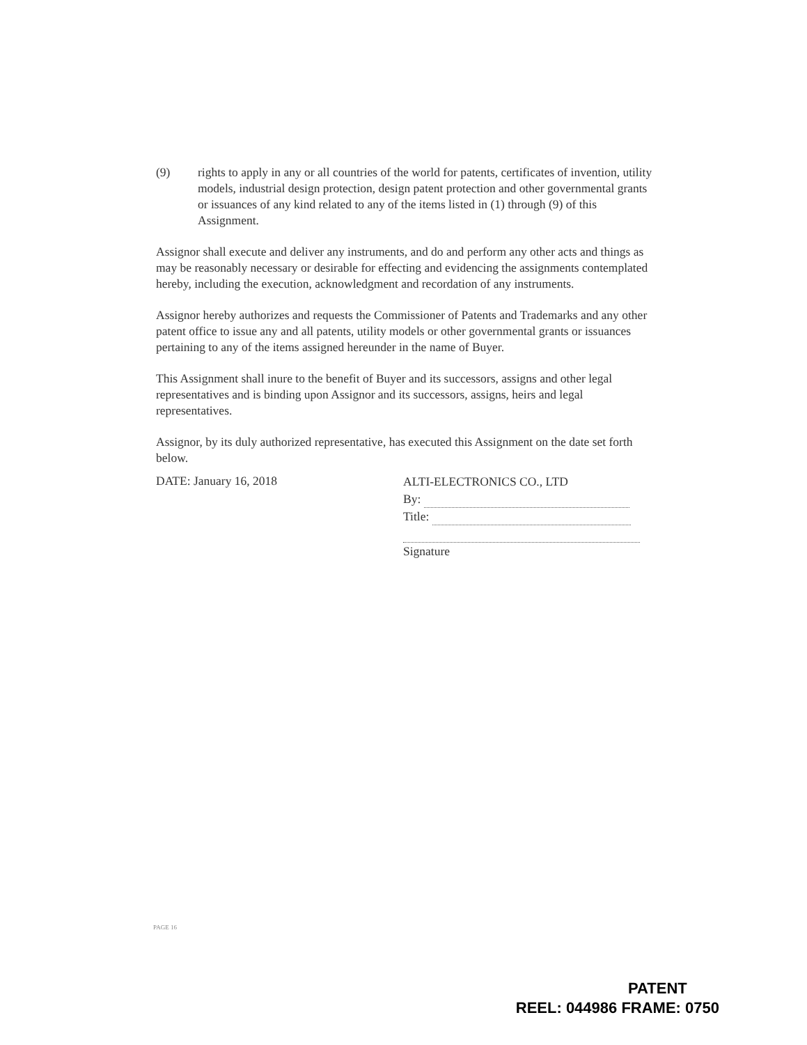(9) rights to apply in any or all countries of the world for patents, certificates of invention, utility models, industrial design protection, design patent protection and other governmental grants or issuances of any kind related to any of the items listed in (1) through (9) of this Assignment.
Assignor shall execute and deliver any instruments, and do and perform any other acts and things as may be reasonably necessary or desirable for effecting and evidencing the assignments contemplated hereby, including the execution, acknowledgment and recordation of any instruments.
Assignor hereby authorizes and requests the Commissioner of Patents and Trademarks and any other patent office to issue any and all patents, utility models or other governmental grants or issuances pertaining to any of the items assigned hereunder in the name of Buyer.
This Assignment shall inure to the benefit of Buyer and its successors, assigns and other legal representatives and is binding upon Assignor and its successors, assigns, heirs and legal representatives.
Assignor, by its duly authorized representative, has executed this Assignment on the date set forth below.
DATE: January 16, 2018
ALTI-ELECTRONICS CO., LTD
By:
Title:
Signature
PAGE 16
PATENT
REEL: 044986 FRAME: 0750